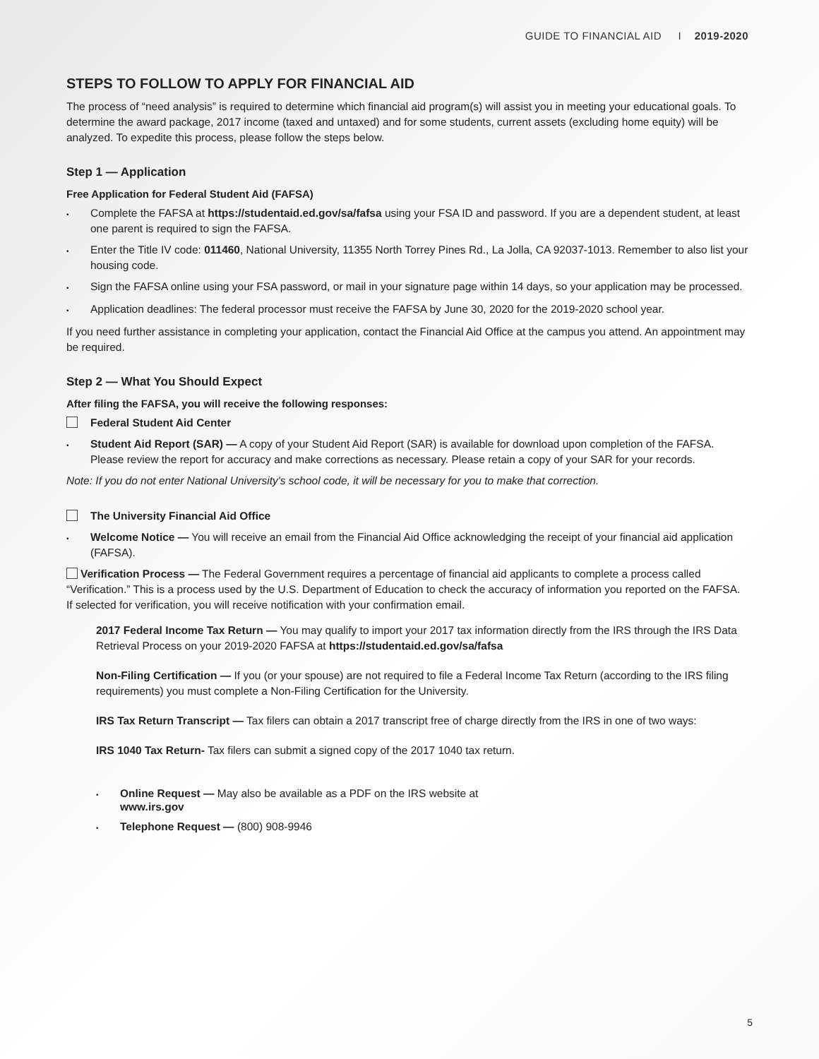GUIDE TO FINANCIAL AID I 2019-2020
STEPS TO FOLLOW TO APPLY FOR FINANCIAL AID
The process of “need analysis” is required to determine which financial aid program(s) will assist you in meeting your educational goals. To determine the award package, 2017 income (taxed and untaxed) and for some students, current assets (excluding home equity) will be analyzed. To expedite this process, please follow the steps below.
Step 1 — Application
Free Application for Federal Student Aid (FAFSA)
•
Complete the FAFSA at https://studentaid.ed.gov/sa/fafsa using your FSA ID and password. If you are a dependent student, at least one parent is required to sign the FAFSA.
•
Enter the Title IV code: 011460, National University, 11355 North Torrey Pines Rd., La Jolla, CA 92037-1013. Remember to also list your housing code.
•
Sign the FAFSA online using your FSA password, or mail in your signature page within 14 days, so your application may be processed.
•
Application deadlines: The federal processor must receive the FAFSA by June 30, 2020 for the 2019-2020 school year.
If you need further assistance in completing your application, contact the Financial Aid Office at the campus you attend. An appointment may be required.
Step 2 — What You Should Expect
After filing the FAFSA, you will receive the following responses:
Federal Student Aid Center
•
Student Aid Report (SAR) — A copy of your Student Aid Report (SAR) is available for download upon completion of the FAFSA. Please review the report for accuracy and make corrections as necessary. Please retain a copy of your SAR for your records.
Note: If you do not enter National University's school code, it will be necessary for you to make that correction.
The University Financial Aid Office
•
Welcome Notice — You will receive an email from the Financial Aid Office acknowledging the receipt of your financial aid application (FAFSA).
Verification Process — The Federal Government requires a percentage of financial aid applicants to complete a process called “Verification.” This is a process used by the U.S. Department of Education to check the accuracy of information you reported on the FAFSA. If selected for verification, you will receive notification with your confirmation email.
2017 Federal Income Tax Return — You may qualify to import your 2017 tax information directly from the IRS through the IRS Data Retrieval Process on your 2019-2020 FAFSA at https://studentaid.ed.gov/sa/fafsa
Non-Filing Certification — If you (or your spouse) are not required to file a Federal Income Tax Return (according to the IRS filing requirements) you must complete a Non-Filing Certification for the University.
IRS Tax Return Transcript — Tax filers can obtain a 2017 transcript free of charge directly from the IRS in one of two ways:
IRS 1040 Tax Return- Tax filers can submit a signed copy of the 2017 1040 tax return.
•
Online Request — May also be available as a PDF on the IRS website at
www.irs.gov
•
Telephone Request — (800) 908-9946
5